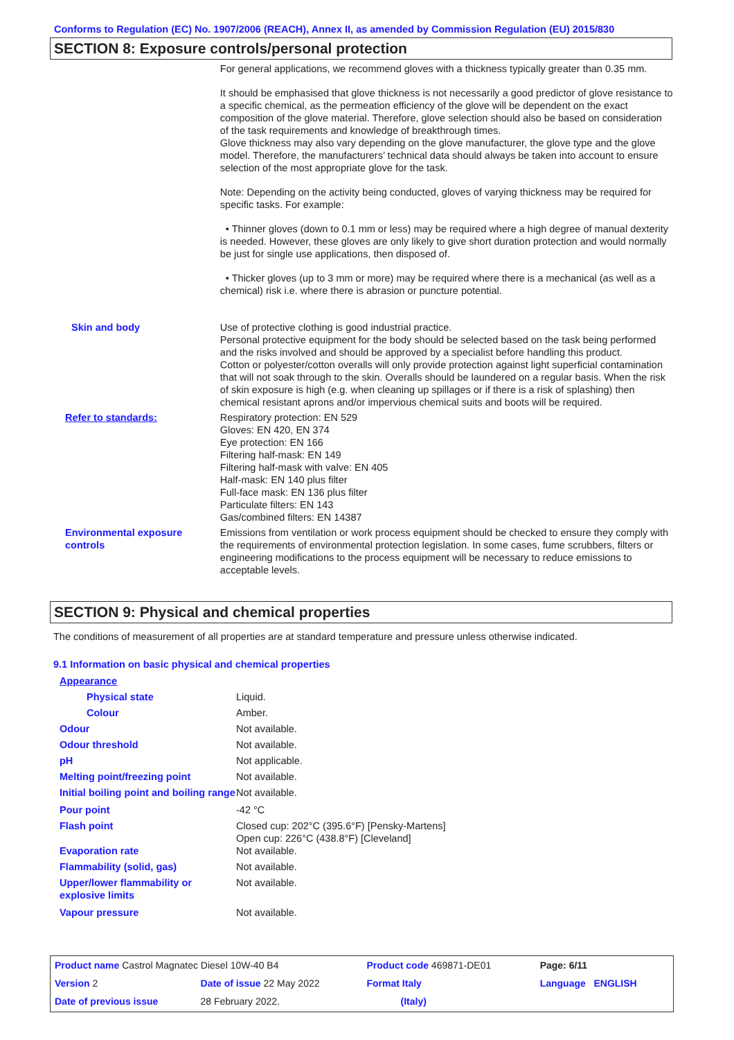Conforms to Regulation (EC) No. 1907/2006 (REACH), Annex II, as amended by Commission Regulation (EU) 2015/830
SECTION 8: Exposure controls/personal protection
| | For general applications, we recommend gloves with a thickness typically greater than 0.35 mm. It should be emphasised that glove thickness is not necessarily a good predictor of glove resistance to a specific chemical, as the permeation efficiency of the glove will be dependent on the exact composition of the glove material. Therefore, glove selection should also be based on consideration of the task requirements and knowledge of breakthrough times. Glove thickness may also vary depending on the glove manufacturer, the glove type and the glove model. Therefore, the manufacturers’ technical data should always be taken into account to ensure selection of the most appropriate glove for the task. Note: Depending on the activity being conducted, gloves of varying thickness may be required for specific tasks. For example: • Thinner gloves (down to 0.1 mm or less) may be required where a high degree of manual dexterity is needed. However, these gloves are only likely to give short duration protection and would normally be just for single use applications, then disposed of. • Thicker gloves (up to 3 mm or more) may be required where there is a mechanical (as well as a chemical) risk i.e. where there is abrasion or puncture potential. |
| Skin and body | Use of protective clothing is good industrial practice. Personal protective equipment for the body should be selected based on the task being performed and the risks involved and should be approved by a specialist before handling this product. Cotton or polyester/cotton overalls will only provide protection against light superficial contamination that will not soak through to the skin. Overalls should be laundered on a regular basis. When the risk of skin exposure is high (e.g. when cleaning up spillages or if there is a risk of splashing) then chemical resistant aprons and/or impervious chemical suits and boots will be required. |
| Refer to standards: | Respiratory protection: EN 529 Gloves: EN 420, EN 374 Eye protection: EN 166 Filtering half-mask: EN 149 Filtering half-mask with valve: EN 405 Half-mask: EN 140 plus filter Full-face mask: EN 136 plus filter Particulate filters: EN 143 Gas/combined filters: EN 14387 |
| Environmental exposure controls | Emissions from ventilation or work process equipment should be checked to ensure they comply with the requirements of environmental protection legislation. In some cases, fume scrubbers, filters or engineering modifications to the process equipment will be necessary to reduce emissions to acceptable levels. |
SECTION 9: Physical and chemical properties
The conditions of measurement of all properties are at standard temperature and pressure unless otherwise indicated.
9.1 Information on basic physical and chemical properties
| Appearance | |
| Physical state | Liquid. |
| Colour | Amber. |
| Odour | Not available. |
| Odour threshold | Not available. |
| pH | Not applicable. |
| Melting point/freezing point | Not available. |
| Initial boiling point and boiling range | Not available. |
| Pour point | -42 °C |
| Flash point | Closed cup: 202°C (395.6°F) [Pensky-Martens] Open cup: 226°C (438.8°F) [Cleveland] |
| Evaporation rate | Not available. |
| Flammability (solid, gas) | Not available. |
| Upper/lower flammability or explosive limits | Not available. |
| Vapour pressure | Not available. |
| Product name Castrol Magnatec Diesel 10W-40 B4 | | | Product code 469871-DE01 | | Page: 6/11 |
| Version 2 | Date of issue 22 May 2022 | | Format Italy | Language ENGLISH | |
| Date of previous issue | | 28 February 2022. | (Italy) | | |